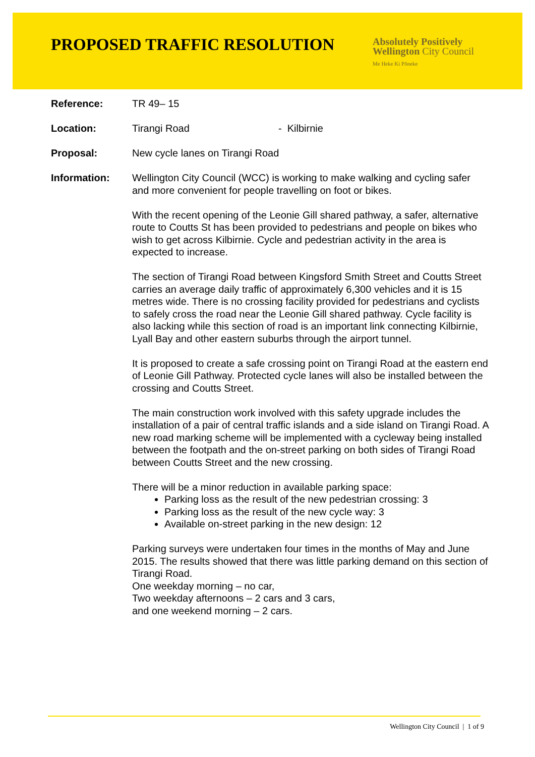PROPOSED TRAFFIC RESOLUTION
Absolutely Positively
Wellington City Council
Me Heke Ki Pōneke
Reference: TR 49– 15
Location: Tirangi Road - Kilbirnie
Proposal: New cycle lanes on Tirangi Road
Information: Wellington City Council (WCC) is working to make walking and cycling safer and more convenient for people travelling on foot or bikes.
With the recent opening of the Leonie Gill shared pathway, a safer, alternative route to Coutts St has been provided to pedestrians and people on bikes who wish to get across Kilbirnie. Cycle and pedestrian activity in the area is expected to increase.
The section of Tirangi Road between Kingsford Smith Street and Coutts Street carries an average daily traffic of approximately 6,300 vehicles and it is 15 metres wide. There is no crossing facility provided for pedestrians and cyclists to safely cross the road near the Leonie Gill shared pathway. Cycle facility is also lacking while this section of road is an important link connecting Kilbirnie, Lyall Bay and other eastern suburbs through the airport tunnel.
It is proposed to create a safe crossing point on Tirangi Road at the eastern end of Leonie Gill Pathway. Protected cycle lanes will also be installed between the crossing and Coutts Street.
The main construction work involved with this safety upgrade includes the installation of a pair of central traffic islands and a side island on Tirangi Road. A new road marking scheme will be implemented with a cycleway being installed between the footpath and the on-street parking on both sides of Tirangi Road between Coutts Street and the new crossing.
There will be a minor reduction in available parking space:
Parking loss as the result of the new pedestrian crossing: 3
Parking loss as the result of the new cycle way: 3
Available on-street parking in the new design: 12
Parking surveys were undertaken four times in the months of May and June 2015. The results showed that there was little parking demand on this section of Tirangi Road.
One weekday morning – no car,
Two weekday afternoons – 2 cars and 3 cars,
and one weekend morning – 2 cars.
Wellington City Council | 1 of 9